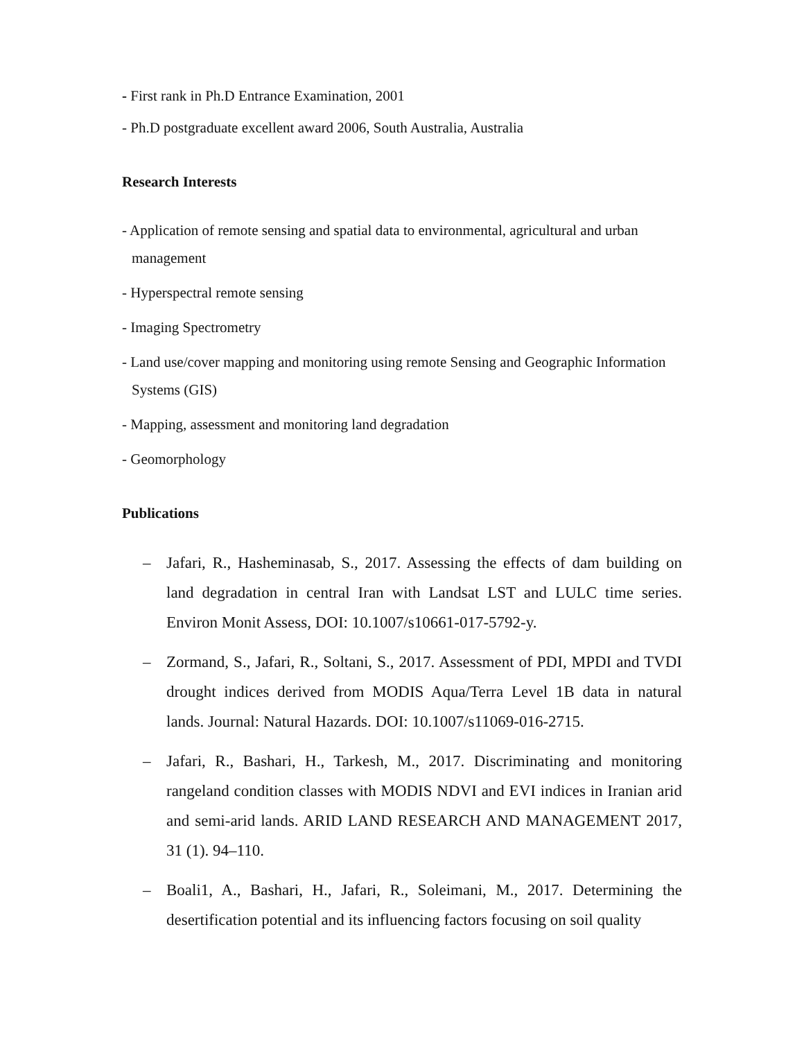- First rank in Ph.D Entrance Examination, 2001
- Ph.D postgraduate excellent award 2006, South Australia, Australia
Research Interests
- Application of remote sensing and spatial data to environmental, agricultural and urban management
- Hyperspectral remote sensing
- Imaging Spectrometry
- Land use/cover mapping and monitoring using remote Sensing and Geographic Information Systems (GIS)
- Mapping, assessment and monitoring land degradation
- Geomorphology
Publications
– Jafari, R., Hasheminasab, S., 2017. Assessing the effects of dam building on land degradation in central Iran with Landsat LST and LULC time series. Environ Monit Assess, DOI: 10.1007/s10661-017-5792-y.
– Zormand, S., Jafari, R., Soltani, S., 2017. Assessment of PDI, MPDI and TVDI drought indices derived from MODIS Aqua/Terra Level 1B data in natural lands. Journal: Natural Hazards. DOI: 10.1007/s11069-016-2715.
– Jafari, R., Bashari, H., Tarkesh, M., 2017. Discriminating and monitoring rangeland condition classes with MODIS NDVI and EVI indices in Iranian arid and semi-arid lands. ARID LAND RESEARCH AND MANAGEMENT 2017, 31 (1). 94–110.
– Boali1, A., Bashari, H., Jafari, R., Soleimani, M., 2017. Determining the desertification potential and its influencing factors focusing on soil quality